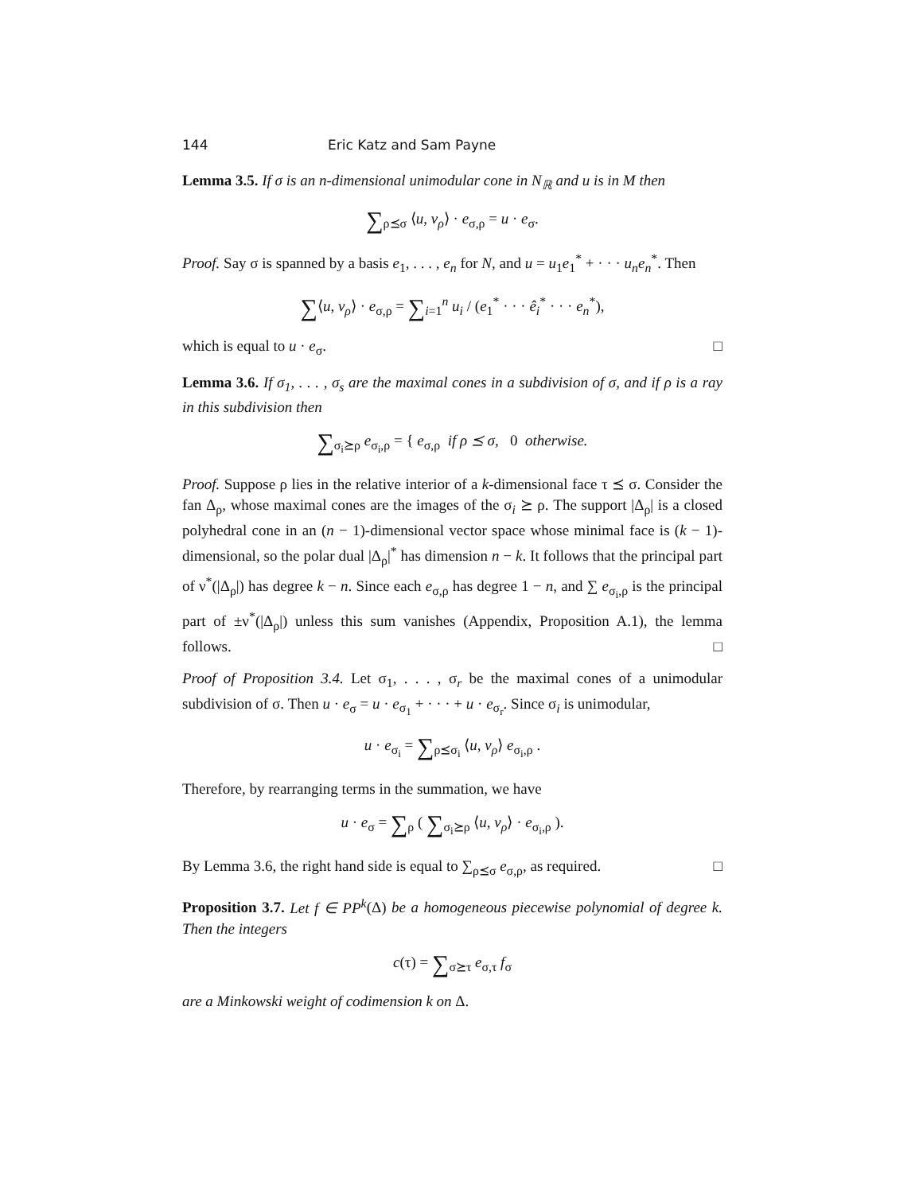144 Eric Katz and Sam Payne
Lemma 3.5. If σ is an n-dimensional unimodular cone in N<sub>ℝ</sub> and u is in M then
∑<sub>ρ⪯σ</sub> ⟨u, v<sub>ρ</sub>⟩ · e<sub>σ,ρ</sub> = u · e<sub>σ</sub>.
Proof. Say σ is spanned by a basis e<sub>1</sub>, . . . , e<sub>n</sub> for N, and u = u<sub>1</sub>e<sub>1</sub><sup>*</sup> + · · · u<sub>n</sub>e<sub>n</sub><sup>*</sup>. Then
∑⟨u, v<sub>ρ</sub>⟩ · e<sub>σ,ρ</sub> = ∑<sub>i=1</sub><sup>n</sup> u<sub>i</sub> / (e<sub>1</sub><sup>*</sup> · · · ê<sub>i</sub><sup>*</sup> · · · e<sub>n</sub><sup>*</sup>),
which is equal to u · e<sub>σ</sub>. □
Lemma 3.6. If σ<sub>1</sub>, . . . , σ<sub>s</sub> are the maximal cones in a subdivision of σ, and if ρ is a ray in this subdivision then
∑<sub>σ<sub>i</sub>⪰ρ</sub> e<sub>σ<sub>i</sub>,ρ</sub> = { e<sub>σ,ρ</sub> if ρ ⪯ σ, 0 otherwise.
Proof. Suppose ρ lies in the relative interior of a k-dimensional face τ ⪯ σ. Consider the fan Δ<sub>ρ</sub>, whose maximal cones are the images of the σ<sub>i</sub> ⪰ ρ. The support |Δ<sub>ρ</sub>| is a closed polyhedral cone in an (n − 1)-dimensional vector space whose minimal face is (k − 1)-dimensional, so the polar dual |Δ<sub>ρ</sub>|<sup>*</sup> has dimension n − k. It follows that the principal part of ν<sup>*</sup>(|Δ<sub>ρ</sub>|) has degree k − n. Since each e<sub>σ,ρ</sub> has degree 1 − n, and ∑ e<sub>σ<sub>i</sub>,ρ</sub> is the principal part of ±ν<sup>*</sup>(|Δ<sub>ρ</sub>|) unless this sum vanishes (Appendix, Proposition A.1), the lemma follows. □
Proof of Proposition 3.4. Let σ<sub>1</sub>, . . . , σ<sub>r</sub> be the maximal cones of a unimodular subdivision of σ. Then u · e<sub>σ</sub> = u · e<sub>σ<sub>1</sub></sub> + · · · + u · e<sub>σ<sub>r</sub></sub>. Since σ<sub>i</sub> is unimodular,
u · e<sub>σ<sub>i</sub></sub> = ∑<sub>ρ⪯σ<sub>i</sub></sub> ⟨u, v<sub>ρ</sub>⟩ e<sub>σ<sub>i</sub>,ρ</sub> .
Therefore, by rearranging terms in the summation, we have
u · e<sub>σ</sub> = ∑<sub>ρ</sub> ( ∑<sub>σ<sub>i</sub>⪰ρ</sub> ⟨u, v<sub>ρ</sub>⟩ · e<sub>σ<sub>i</sub>,ρ</sub> ).
By Lemma 3.6, the right hand side is equal to ∑<sub>ρ⪯σ</sub> e<sub>σ,ρ</sub>, as required. □
Proposition 3.7. Let f ∈ PP<sup>k</sup>(Δ) be a homogeneous piecewise polynomial of degree k. Then the integers
c(τ) = ∑<sub>σ⪰τ</sub> e<sub>σ,τ</sub> f<sub>σ</sub>
are a Minkowski weight of codimension k on Δ.